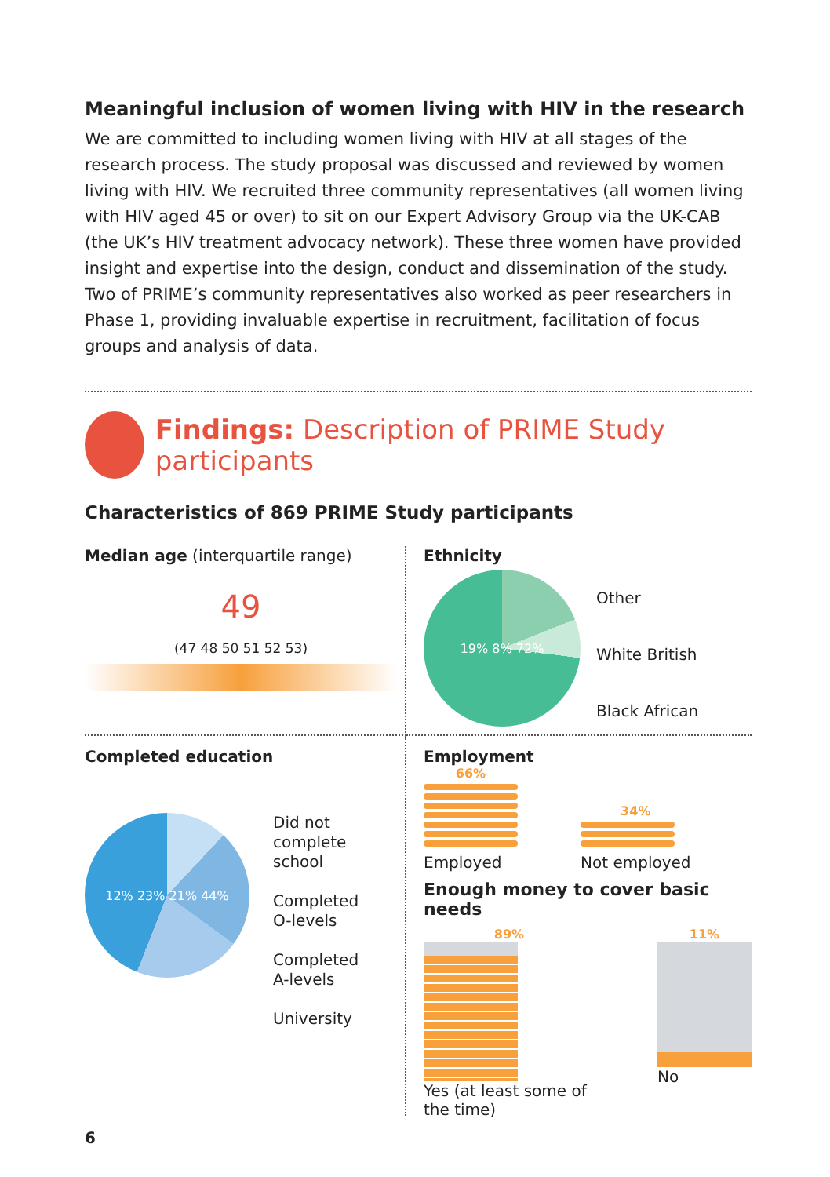Meaningful inclusion of women living with HIV in the research
We are committed to including women living with HIV at all stages of the research process. The study proposal was discussed and reviewed by women living with HIV. We recruited three community representatives (all women living with HIV aged 45 or over) to sit on our Expert Advisory Group via the UK-CAB (the UK’s HIV treatment advocacy network). These three women have provided insight and expertise into the design, conduct and dissemination of the study. Two of PRIME’s community representatives also worked as peer researchers in Phase 1, providing invaluable expertise in recruitment, facilitation of focus groups and analysis of data.
Findings: Description of PRIME Study participants
Characteristics of 869 PRIME Study participants
Median age (interquartile range)
49
(47 48 50 51 52 53)
Ethnicity
19% 8% 72%
Other
White British
Black African
Completed education
12% 23% 21% 44%
Did not
complete
school
Completed
O-levels
Completed
A-levels
University
Employment
66%
Employed
34%
Not employed
Enough money to cover basic needs
89%
Yes (at least some of the time)
11%
No
6